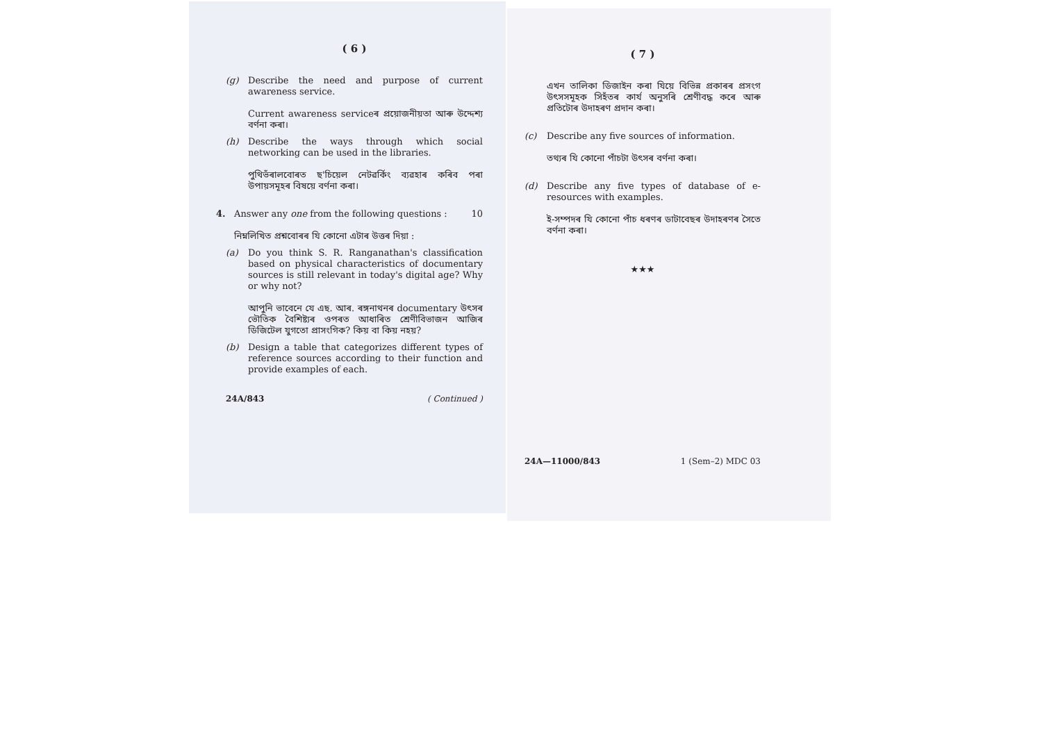( 6 )
(g) Describe the need and purpose of current awareness service.
Current awareness serviceৰ প্ৰয়োজনীয়তা আৰু উদ্দেশ্য বৰ্ণনা কৰা।
(h) Describe the ways through which social networking can be used in the libraries.
পুথিভঁৰালবোৰত ছ'চিয়েল নেটৱৰ্কিং ব্যৱহাৰ কৰিব পৰা উপায়সমূহৰ বিষয়ে বৰ্ণনা কৰা।
4. Answer any one from the following questions : 10
নিম্নলিখিত প্ৰশ্নবোৰৰ যি কোনো এটাৰ উত্তৰ দিয়া :
(a) Do you think S. R. Ranganathan's classification based on physical characteristics of documentary sources is still relevant in today's digital age? Why or why not?
আপুনি ভাবেনে যে এছ. আৰ. ৰঙ্গনাথনৰ documentary উৎসৰ ভৌতিক বৈশিষ্ট্যৰ ওপৰত আধাৰিত শ্ৰেণীবিভাজন আজিৰ ডিজিটেল যুগতো প্ৰাসংগিক? কিয় বা কিয় নহয়?
(b) Design a table that categorizes different types of reference sources according to their function and provide examples of each.
24A/843 ( Continued )
( 7 )
এখন তালিকা ডিজাইন কৰা যিয়ে বিভিন্ন প্ৰকাৰৰ প্ৰসংগ উৎসসমূহক সিহঁতৰ কাৰ্য অনুসৰি শ্ৰেণীবদ্ধ কৰে আৰু প্ৰতিটোৰ উদাহৰণ প্ৰদান কৰা।
(c) Describe any five sources of information.
তথ্যৰ যি কোনো পাঁচটা উৎসৰ বৰ্ণনা কৰা।
(d) Describe any five types of database of e-resources with examples.
ই-সম্পদৰ যি কোনো পাঁচ ধৰণৰ ডাটাবেছৰ উদাহৰণৰ সৈতে বৰ্ণনা কৰা।
★★★
24A—11000/843 1 (Sem–2) MDC 03